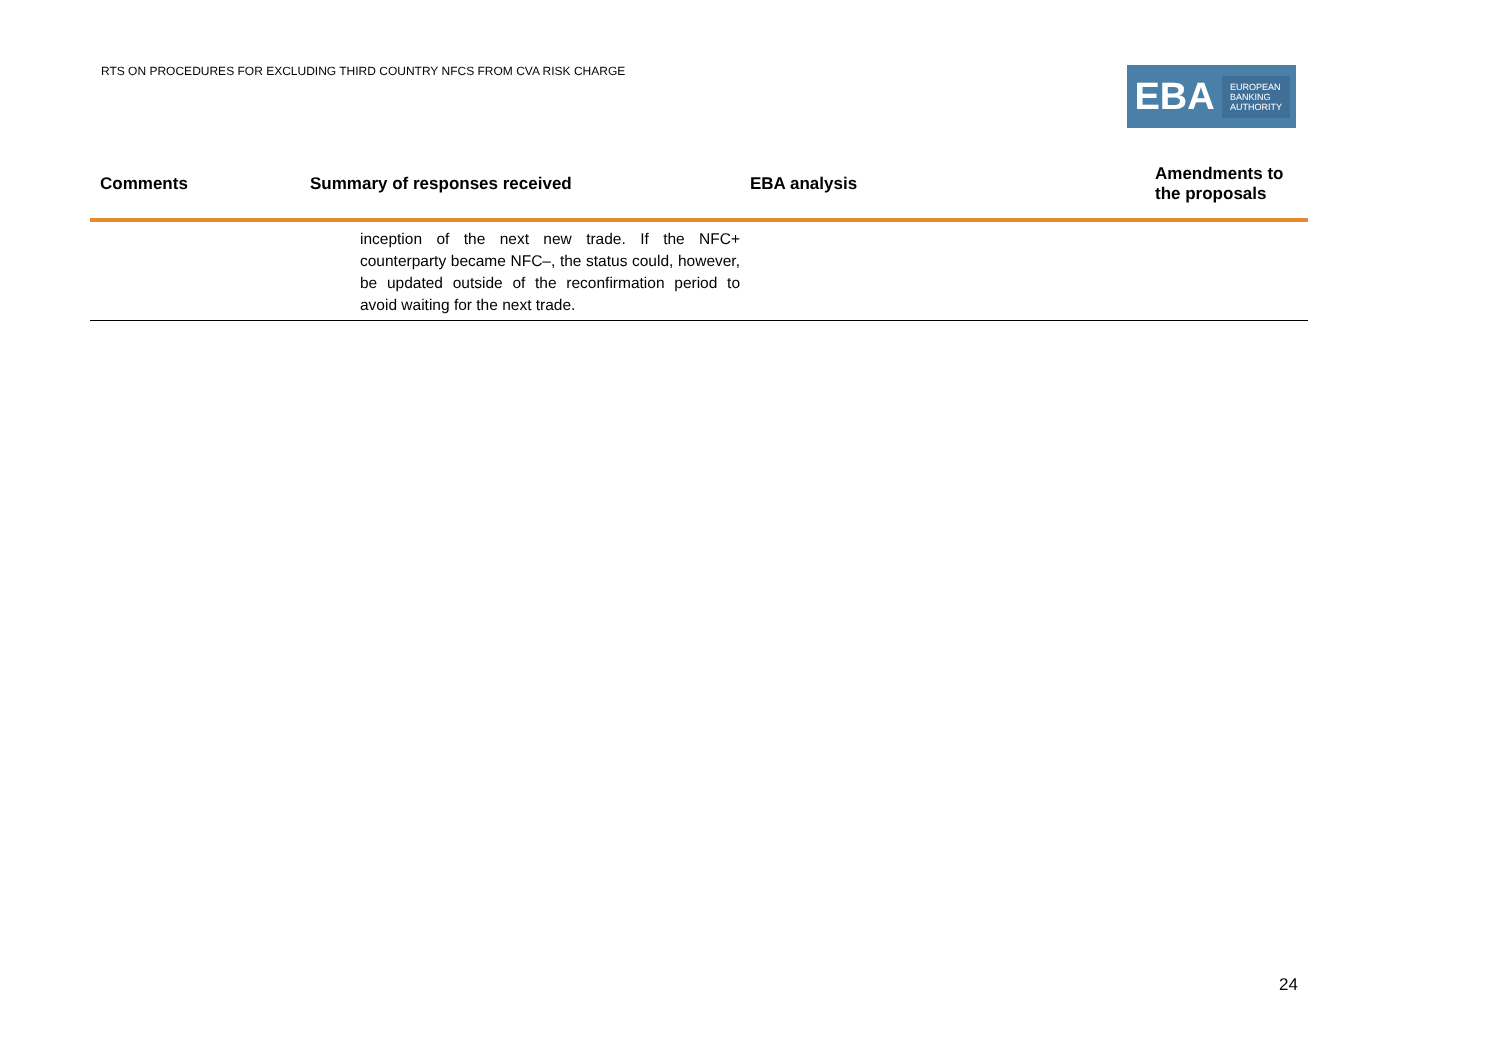RTS ON PROCEDURES FOR EXCLUDING THIRD COUNTRY NFCS FROM CVA RISK CHARGE
EBA
EUROPEAN
BANKING
AUTHORITY
| Comments | Summary of responses received | EBA analysis | Amendments to the proposals |
| --- | --- | --- | --- |
| | inception of the next new trade. If the NFC+ counterparty became NFC–, the status could, however, be updated outside of the reconfirmation period to avoid waiting for the next trade. | | |
24